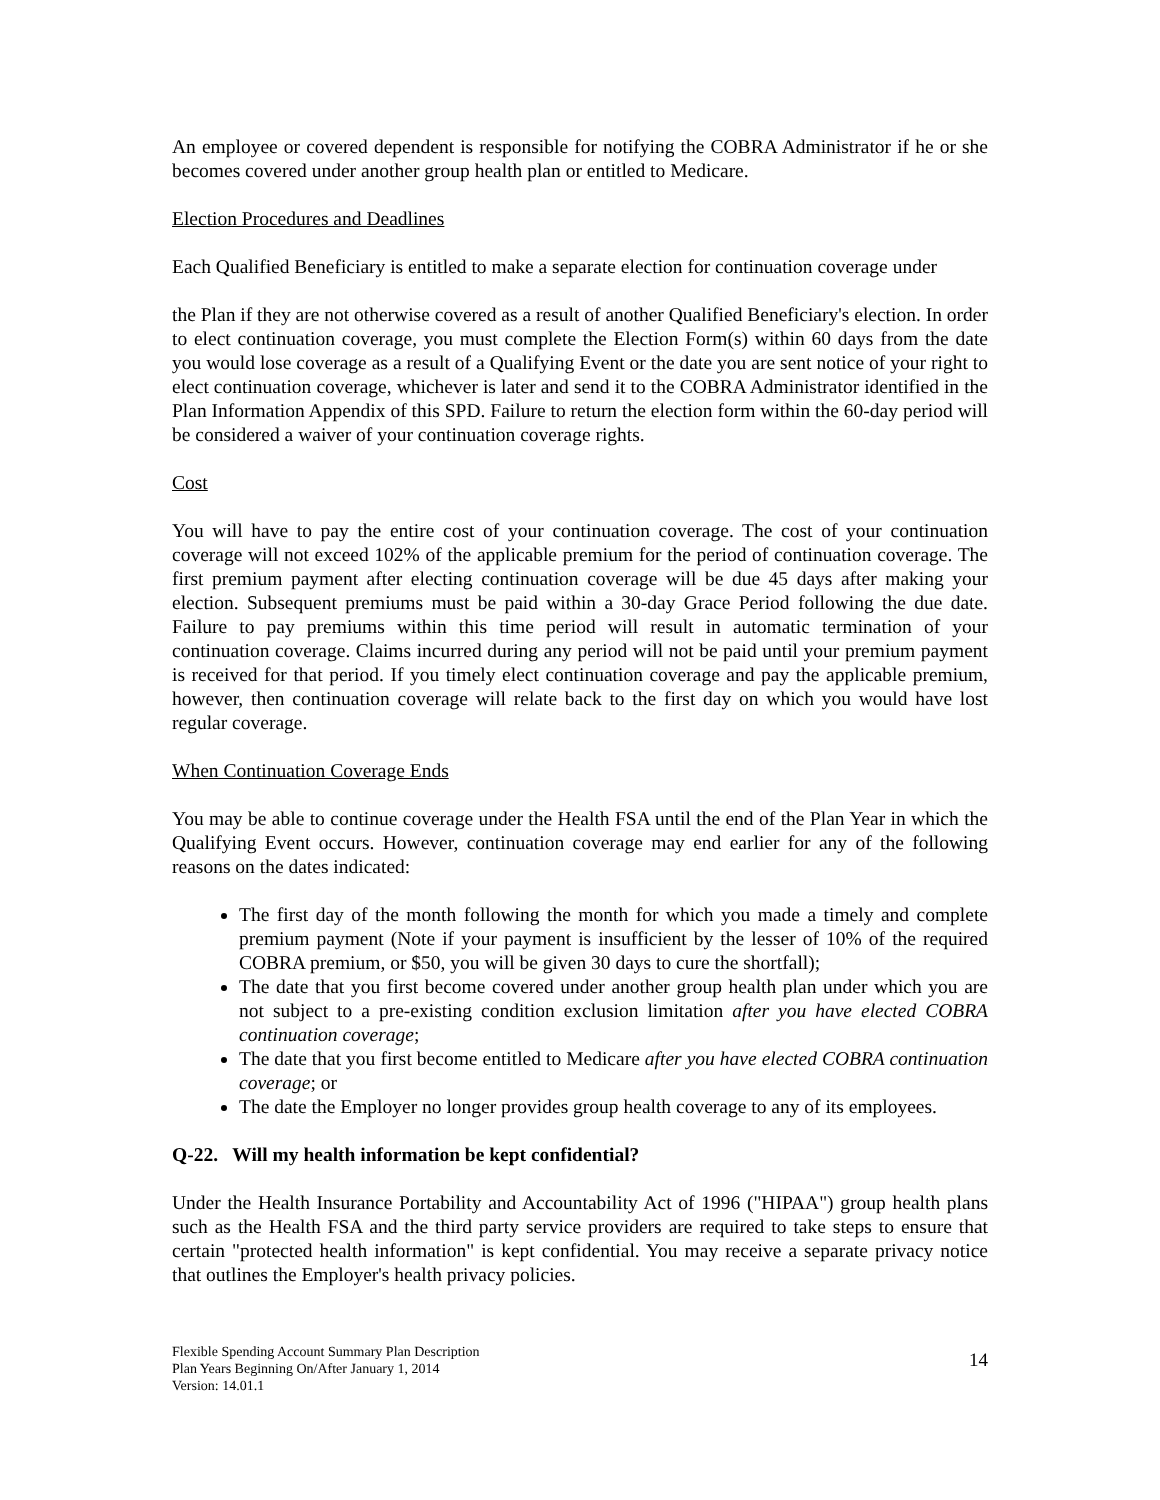An employee or covered dependent is responsible for notifying the COBRA Administrator if he or she becomes covered under another group health plan or entitled to Medicare.
Election Procedures and Deadlines
Each Qualified Beneficiary is entitled to make a separate election for continuation coverage under
the Plan if they are not otherwise covered as a result of another Qualified Beneficiary's election. In order to elect continuation coverage, you must complete the Election Form(s) within 60 days from the date you would lose coverage as a result of a Qualifying Event or the date you are sent notice of your right to elect continuation coverage, whichever is later and send it to the COBRA Administrator identified in the Plan Information Appendix of this SPD. Failure to return the election form within the 60-day period will be considered a waiver of your continuation coverage rights.
Cost
You will have to pay the entire cost of your continuation coverage. The cost of your continuation coverage will not exceed 102% of the applicable premium for the period of continuation coverage. The first premium payment after electing continuation coverage will be due 45 days after making your election. Subsequent premiums must be paid within a 30-day Grace Period following the due date. Failure to pay premiums within this time period will result in automatic termination of your continuation coverage. Claims incurred during any period will not be paid until your premium payment is received for that period. If you timely elect continuation coverage and pay the applicable premium, however, then continuation coverage will relate back to the first day on which you would have lost regular coverage.
When Continuation Coverage Ends
You may be able to continue coverage under the Health FSA until the end of the Plan Year in which the Qualifying Event occurs. However, continuation coverage may end earlier for any of the following reasons on the dates indicated:
The first day of the month following the month for which you made a timely and complete premium payment (Note if your payment is insufficient by the lesser of 10% of the required COBRA premium, or $50, you will be given 30 days to cure the shortfall);
The date that you first become covered under another group health plan under which you are not subject to a pre-existing condition exclusion limitation after you have elected COBRA continuation coverage;
The date that you first become entitled to Medicare after you have elected COBRA continuation coverage; or
The date the Employer no longer provides group health coverage to any of its employees.
Q-22. Will my health information be kept confidential?
Under the Health Insurance Portability and Accountability Act of 1996 ("HIPAA") group health plans such as the Health FSA and the third party service providers are required to take steps to ensure that certain "protected health information" is kept confidential. You may receive a separate privacy notice that outlines the Employer's health privacy policies.
Flexible Spending Account Summary Plan Description
Plan Years Beginning On/After January 1, 2014
Version: 14.01.1
14